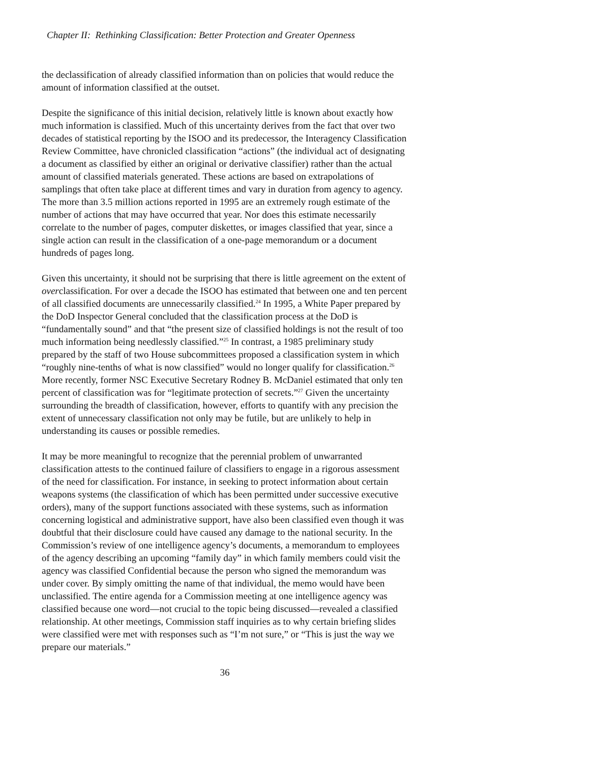Chapter II: Rethinking Classification: Better Protection and Greater Openness
the declassification of already classified information than on policies that would reduce the amount of information classified at the outset.
Despite the significance of this initial decision, relatively little is known about exactly how much information is classified. Much of this uncertainty derives from the fact that over two decades of statistical reporting by the ISOO and its predecessor, the Interagency Classification Review Committee, have chronicled classification “actions” (the individual act of designating a document as classified by either an original or derivative classifier) rather than the actual amount of classified materials generated. These actions are based on extrapolations of samplings that often take place at different times and vary in duration from agency to agency. The more than 3.5 million actions reported in 1995 are an extremely rough estimate of the number of actions that may have occurred that year. Nor does this estimate necessarily correlate to the number of pages, computer diskettes, or images classified that year, since a single action can result in the classification of a one-page memorandum or a document hundreds of pages long.
Given this uncertainty, it should not be surprising that there is little agreement on the extent of overclassification. For over a decade the ISOO has estimated that between one and ten percent of all classified documents are unnecessarily classified.<sup>24</sup> In 1995, a White Paper prepared by the DoD Inspector General concluded that the classification process at the DoD is “fundamentally sound” and that “the present size of classified holdings is not the result of too much information being needlessly classified.”<sup>25</sup> In contrast, a 1985 preliminary study prepared by the staff of two House subcommittees proposed a classification system in which “roughly nine-tenths of what is now classified” would no longer qualify for classification.<sup>26</sup> More recently, former NSC Executive Secretary Rodney B. McDaniel estimated that only ten percent of classification was for “legitimate protection of secrets.”<sup>27</sup> Given the uncertainty surrounding the breadth of classification, however, efforts to quantify with any precision the extent of unnecessary classification not only may be futile, but are unlikely to help in understanding its causes or possible remedies.
It may be more meaningful to recognize that the perennial problem of unwarranted classification attests to the continued failure of classifiers to engage in a rigorous assessment of the need for classification. For instance, in seeking to protect information about certain weapons systems (the classification of which has been permitted under successive executive orders), many of the support functions associated with these systems, such as information concerning logistical and administrative support, have also been classified even though it was doubtful that their disclosure could have caused any damage to the national security. In the Commission’s review of one intelligence agency’s documents, a memorandum to employees of the agency describing an upcoming “family day” in which family members could visit the agency was classified Confidential because the person who signed the memorandum was under cover. By simply omitting the name of that individual, the memo would have been unclassified. The entire agenda for a Commission meeting at one intelligence agency was classified because one word—not crucial to the topic being discussed—revealed a classified relationship. At other meetings, Commission staff inquiries as to why certain briefing slides were classified were met with responses such as “I’m not sure,” or “This is just the way we prepare our materials.”
36